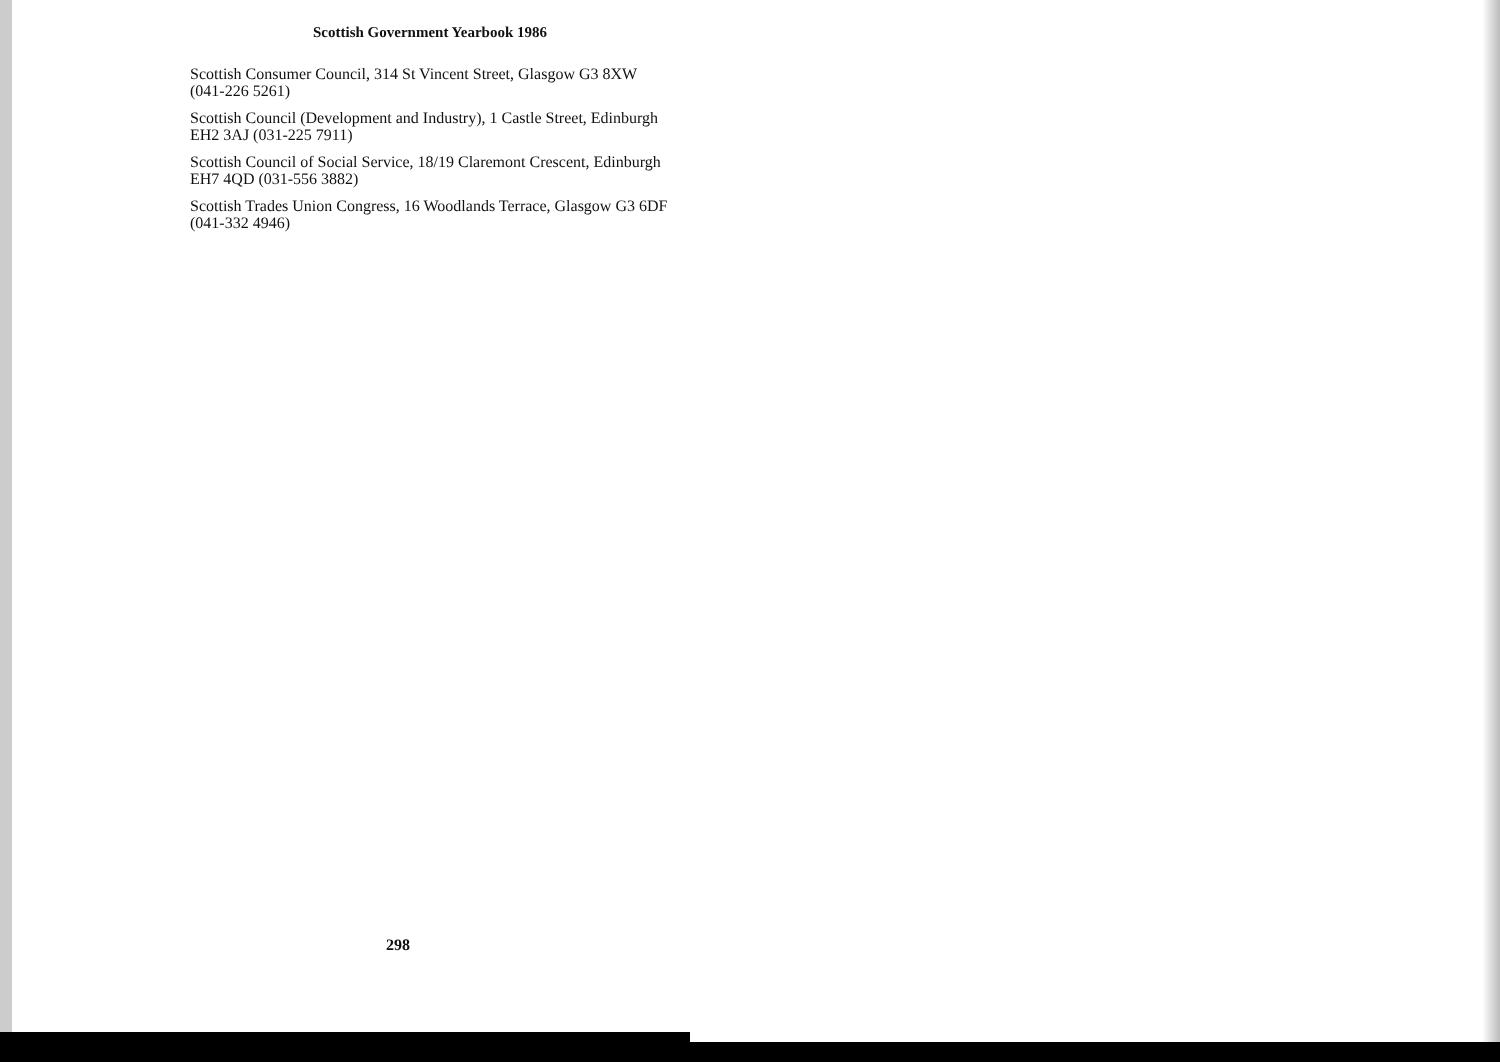Scottish Government Yearbook 1986
Scottish Consumer Council, 314 St Vincent Street, Glasgow G3 8XW (041-226 5261)
Scottish Council (Development and Industry), 1 Castle Street, Edinburgh EH2 3AJ (031-225 7911)
Scottish Council of Social Service, 18/19 Claremont Crescent, Edinburgh EH7 4QD (031-556 3882)
Scottish Trades Union Congress, 16 Woodlands Terrace, Glasgow G3 6DF (041-332 4946)
298